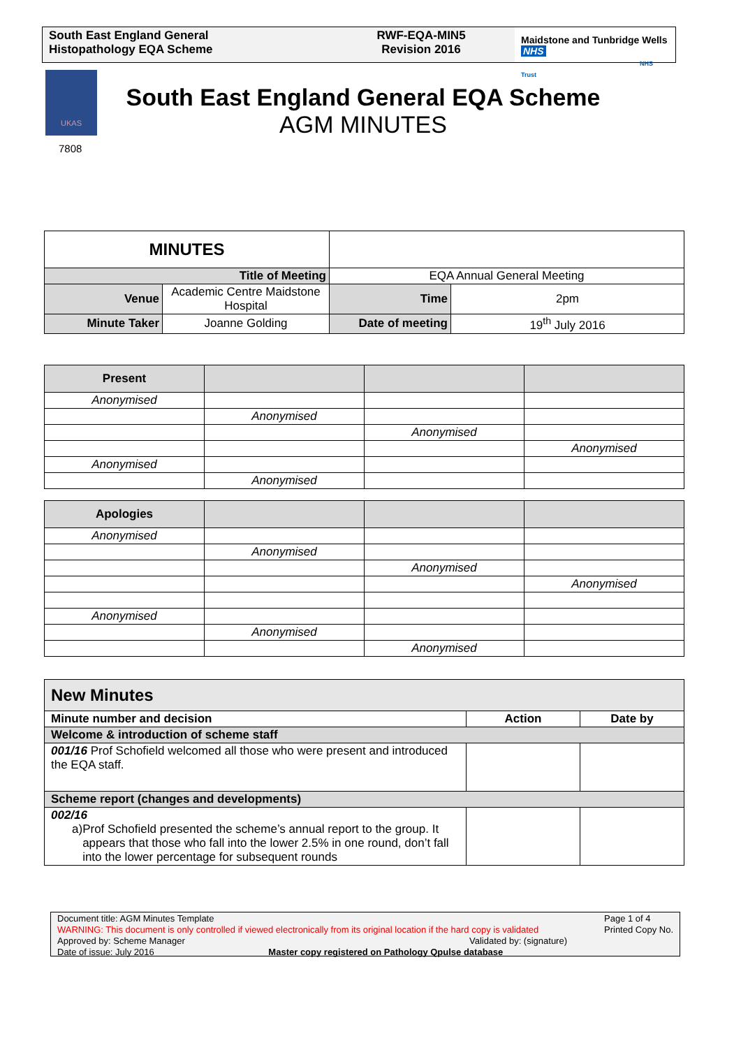South East England General
Histopathology EQA Scheme
RWF-EQA-MIN5
Revision 2016
Maidstone and Tunbridge Wells NHS
NHS Trust
UKAS
7808
South East England General EQA Scheme
AGM MINUTES
| MINUTES | | | |
| Title of Meeting | | EQA Annual General Meeting | |
| Venue | Academic Centre Maidstone Hospital | Time | 2pm |
| Minute Taker | Joanne Golding | Date of meeting | 19<sup>th</sup> July 2016 |
| Present | | | |
| --- | --- | --- | --- |
| Anonymised | | | |
| | Anonymised | | |
| | | Anonymised | |
| | | | Anonymised |
| Anonymised | | | |
| | Anonymised | | |
| Apologies | | | |
| --- | --- | --- | --- |
| Anonymised | | | |
| | Anonymised | | |
| | | Anonymised | |
| | | | Anonymised |
| Anonymised | | | |
| | Anonymised | | |
| | | Anonymised | |
| New Minutes | | |
| Minute number and decision | Action | Date by |
| Welcome & introduction of scheme staff | | |
| 001/16 Prof Schofield welcomed all those who were present and introduced the EQA staff. | | |
| Scheme report (changes and developments) | | |
| 002/16 a) Prof Schofield presented the scheme’s annual report to the group. It appears that those who fall into the lower 2.5% in one round, don’t fall into the lower percentage for subsequent rounds | | |
Document title: AGM Minutes Template
WARNING: This document is only controlled if viewed electronically from its original location if the hard copy is validated
Page 1 of 4
Printed Copy No.
Approved by: Scheme Manager Validated by: (signature)
Date of issue: July 2016 Master copy registered on Pathology Qpulse database